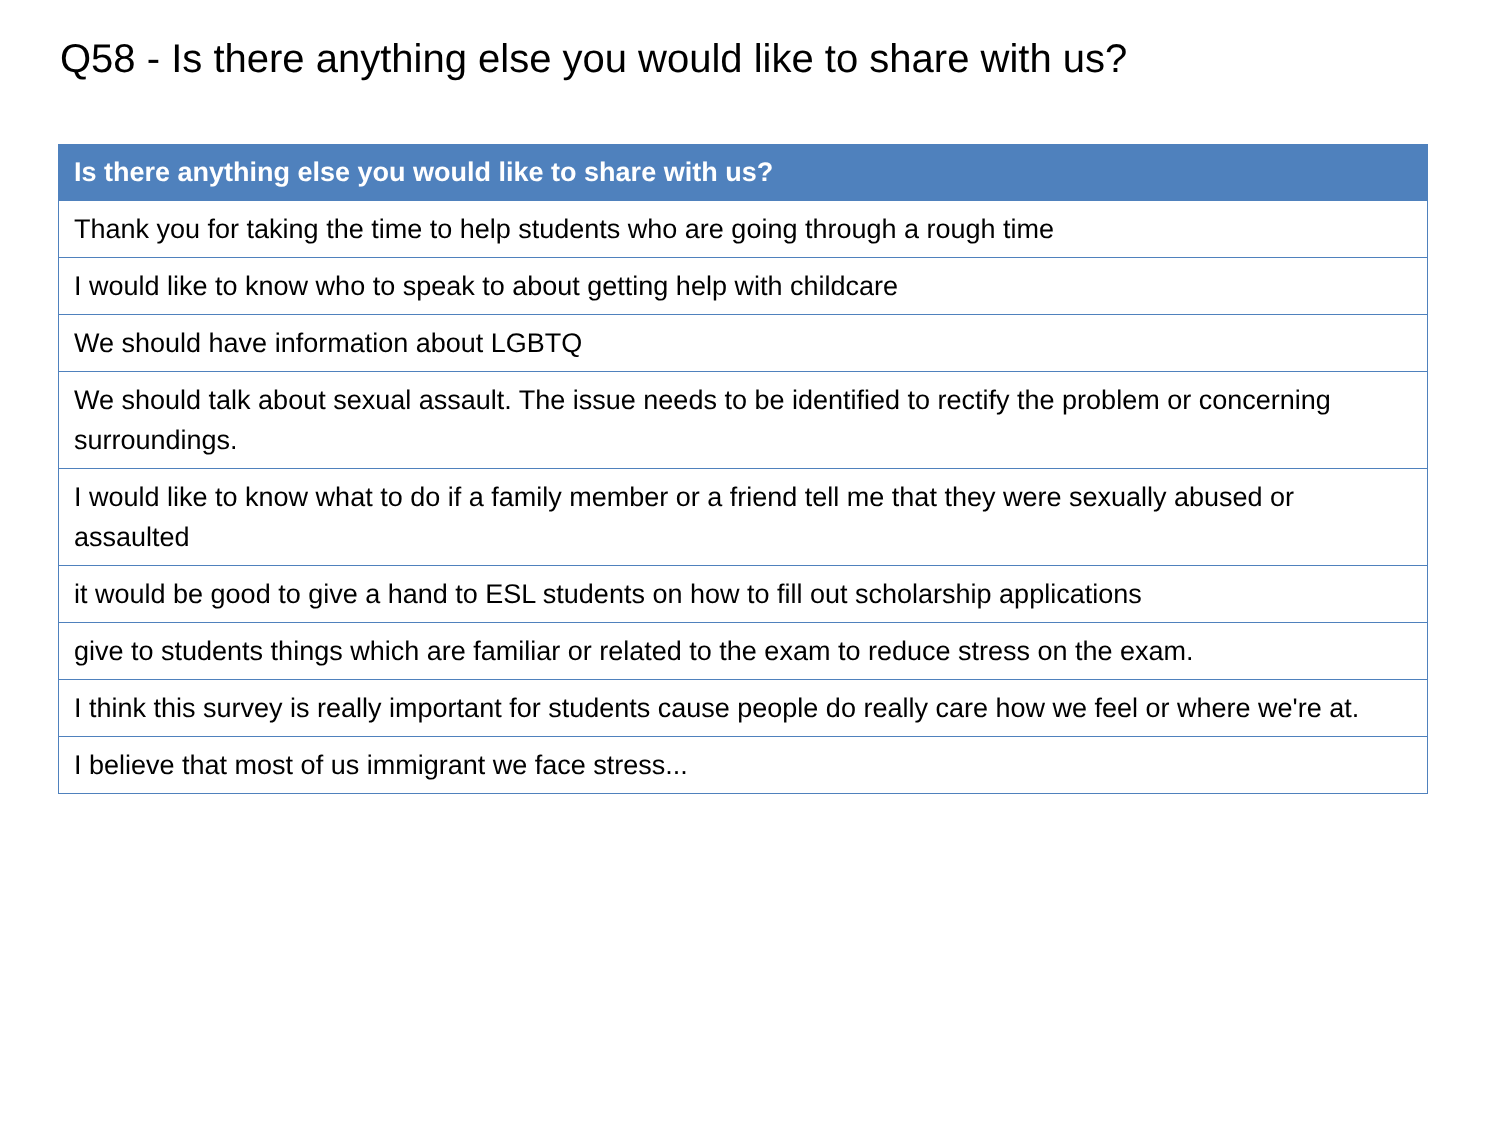Q58 - Is there anything else you would like to share with us?
| Is there anything else you would like to share with us? |
| --- |
| Thank you for taking the time to help students who are going through a rough time |
| I would like to know who to speak to about getting help with childcare |
| We should have information about LGBTQ |
| We should talk about sexual assault. The issue needs to be identified to rectify the problem or concerning surroundings. |
| I would like to know what to do if a family member or a friend tell me that they were sexually abused or assaulted |
| it would be good to give a hand to ESL students on how to fill out scholarship applications |
| give to students things which are familiar or related to the exam to reduce stress on the exam. |
| I think this survey is really important for students cause people do really care how we feel or where we're at. |
| I believe that most of us immigrant we face stress... |